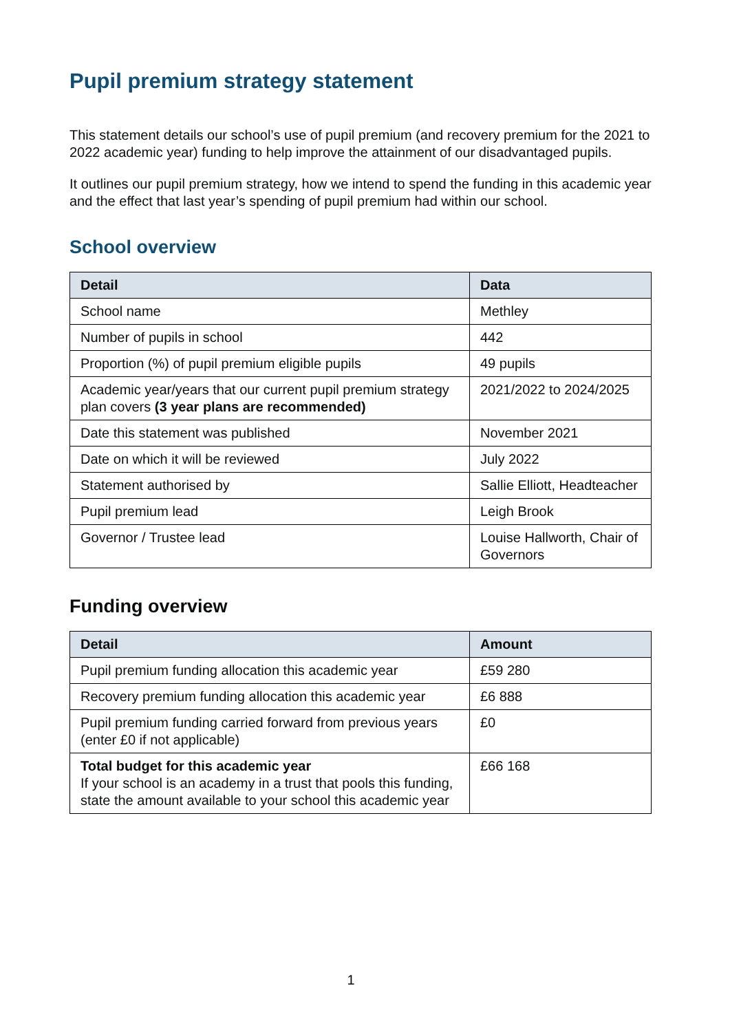Pupil premium strategy statement
This statement details our school’s use of pupil premium (and recovery premium for the 2021 to 2022 academic year) funding to help improve the attainment of our disadvantaged pupils.
It outlines our pupil premium strategy, how we intend to spend the funding in this academic year and the effect that last year’s spending of pupil premium had within our school.
School overview
| Detail | Data |
| --- | --- |
| School name | Methley |
| Number of pupils in school | 442 |
| Proportion (%) of pupil premium eligible pupils | 49 pupils |
| Academic year/years that our current pupil premium strategy plan covers (3 year plans are recommended) | 2021/2022 to 2024/2025 |
| Date this statement was published | November 2021 |
| Date on which it will be reviewed | July 2022 |
| Statement authorised by | Sallie Elliott, Headteacher |
| Pupil premium lead | Leigh Brook |
| Governor / Trustee lead | Louise Hallworth, Chair of Governors |
Funding overview
| Detail | Amount |
| --- | --- |
| Pupil premium funding allocation this academic year | £59 280 |
| Recovery premium funding allocation this academic year | £6 888 |
| Pupil premium funding carried forward from previous years (enter £0 if not applicable) | £0 |
| Total budget for this academic year If your school is an academy in a trust that pools this funding, state the amount available to your school this academic year | £66 168 |
1